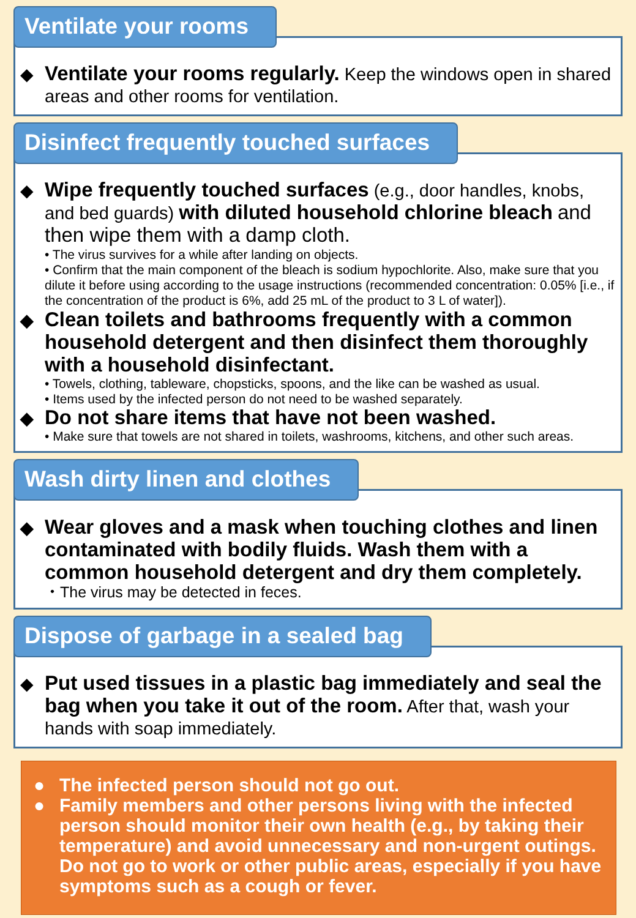Ventilate your rooms
◆ Ventilate your rooms regularly. Keep the windows open in shared areas and other rooms for ventilation.
Disinfect frequently touched surfaces
◆ Wipe frequently touched surfaces (e.g., door handles, knobs, and bed guards) with diluted household chlorine bleach and then wipe them with a damp cloth.
• The virus survives for a while after landing on objects.
• Confirm that the main component of the bleach is sodium hypochlorite. Also, make sure that you dilute it before using according to the usage instructions (recommended concentration: 0.05% [i.e., if the concentration of the product is 6%, add 25 mL of the product to 3 L of water]).
◆ Clean toilets and bathrooms frequently with a common household detergent and then disinfect them thoroughly with a household disinfectant.
• Towels, clothing, tableware, chopsticks, spoons, and the like can be washed as usual.
• Items used by the infected person do not need to be washed separately.
◆ Do not share items that have not been washed.
• Make sure that towels are not shared in toilets, washrooms, kitchens, and other such areas.
Wash dirty linen and clothes
◆ Wear gloves and a mask when touching clothes and linen contaminated with bodily fluids. Wash them with a common household detergent and dry them completely.
・The virus may be detected in feces.
Dispose of garbage in a sealed bag
◆ Put used tissues in a plastic bag immediately and seal the bag when you take it out of the room. After that, wash your hands with soap immediately.
● The infected person should not go out.
● Family members and other persons living with the infected person should monitor their own health (e.g., by taking their temperature) and avoid unnecessary and non-urgent outings. Do not go to work or other public areas, especially if you have symptoms such as a cough or fever.